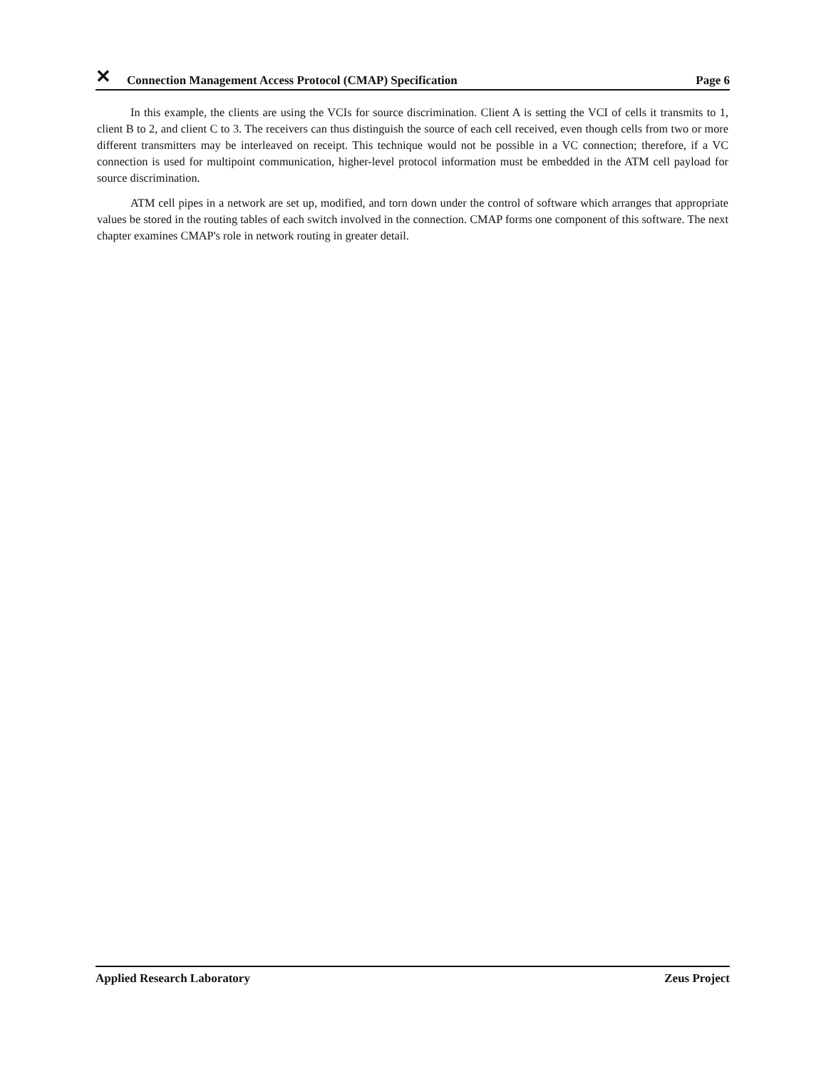✕ Connection Management Access Protocol (CMAP) Specification Page 6
In this example, the clients are using the VCIs for source discrimination. Client A is setting the VCI of cells it transmits to 1, client B to 2, and client C to 3. The receivers can thus distinguish the source of each cell received, even though cells from two or more different transmitters may be interleaved on receipt. This technique would not be possible in a VC connection; therefore, if a VC connection is used for multipoint communication, higher-level protocol information must be embedded in the ATM cell payload for source discrimination.
ATM cell pipes in a network are set up, modified, and torn down under the control of software which arranges that appropriate values be stored in the routing tables of each switch involved in the connection. CMAP forms one component of this software. The next chapter examines CMAP's role in network routing in greater detail.
Applied Research Laboratory Zeus Project